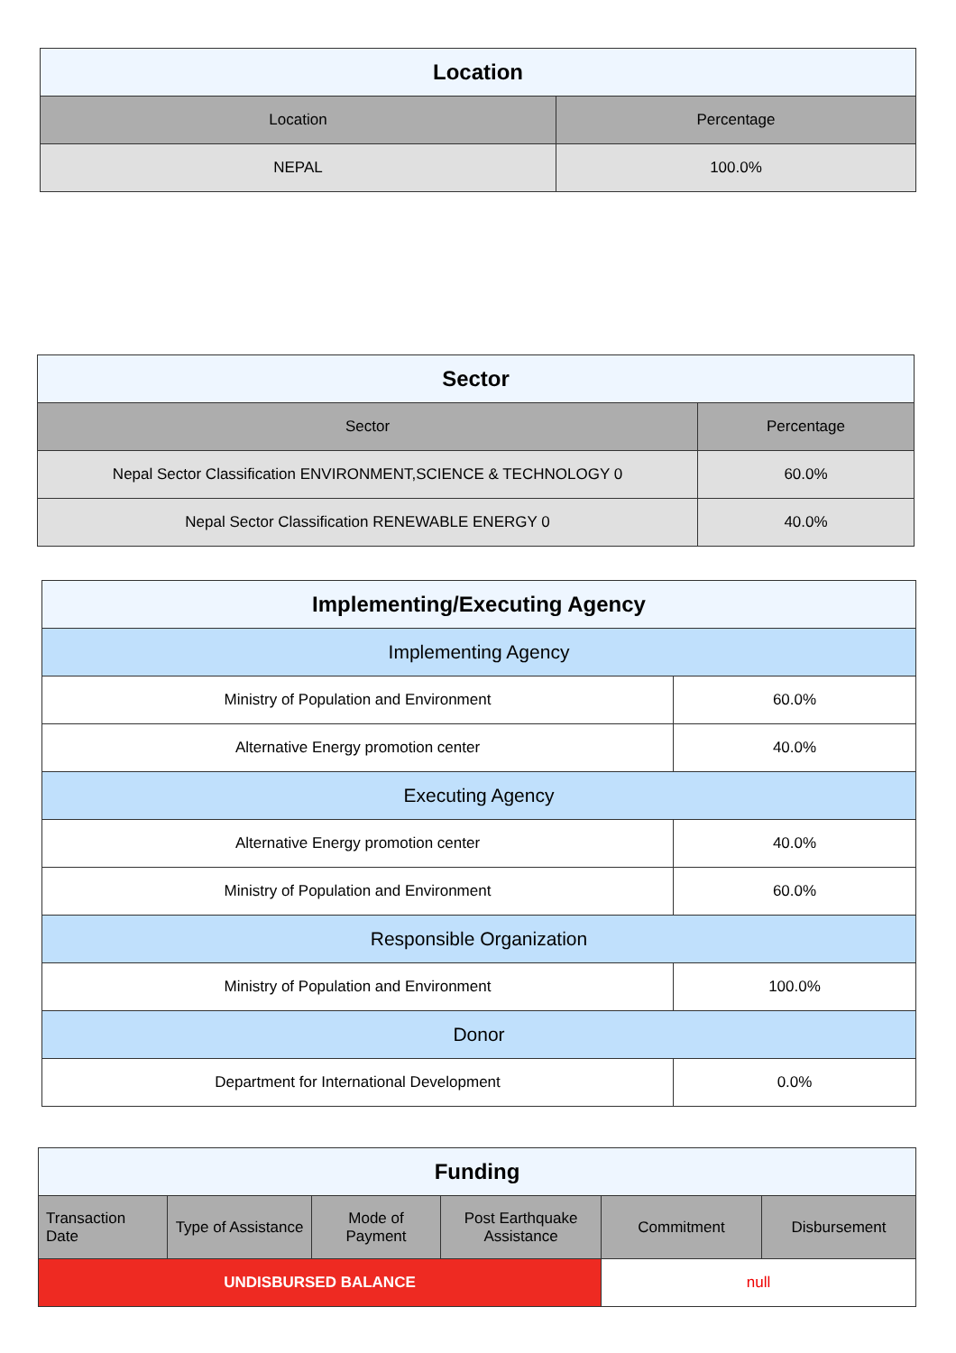| Location | |
| --- | --- |
| Location | Percentage |
| NEPAL | 100.0% |
| Sector | |
| --- | --- |
| Sector | Percentage |
| Nepal Sector Classification ENVIRONMENT,SCIENCE & TECHNOLOGY 0 | 60.0% |
| Nepal Sector Classification RENEWABLE ENERGY 0 | 40.0% |
| Implementing/Executing Agency | |
| --- | --- |
| Implementing Agency | |
| Ministry of Population and Environment | 60.0% |
| Alternative Energy promotion center | 40.0% |
| Executing Agency | |
| Alternative Energy promotion center | 40.0% |
| Ministry of Population and Environment | 60.0% |
| Responsible Organization | |
| Ministry of Population and Environment | 100.0% |
| Donor | |
| Department for International Development | 0.0% |
| Funding | | | | | |
| --- | --- | --- | --- | --- | --- |
| Transaction Date | Type of Assistance | Mode of Payment | Post Earthquake Assistance | Commitment | Disbursement |
| UNDISBURSED BALANCE | | | | null | |